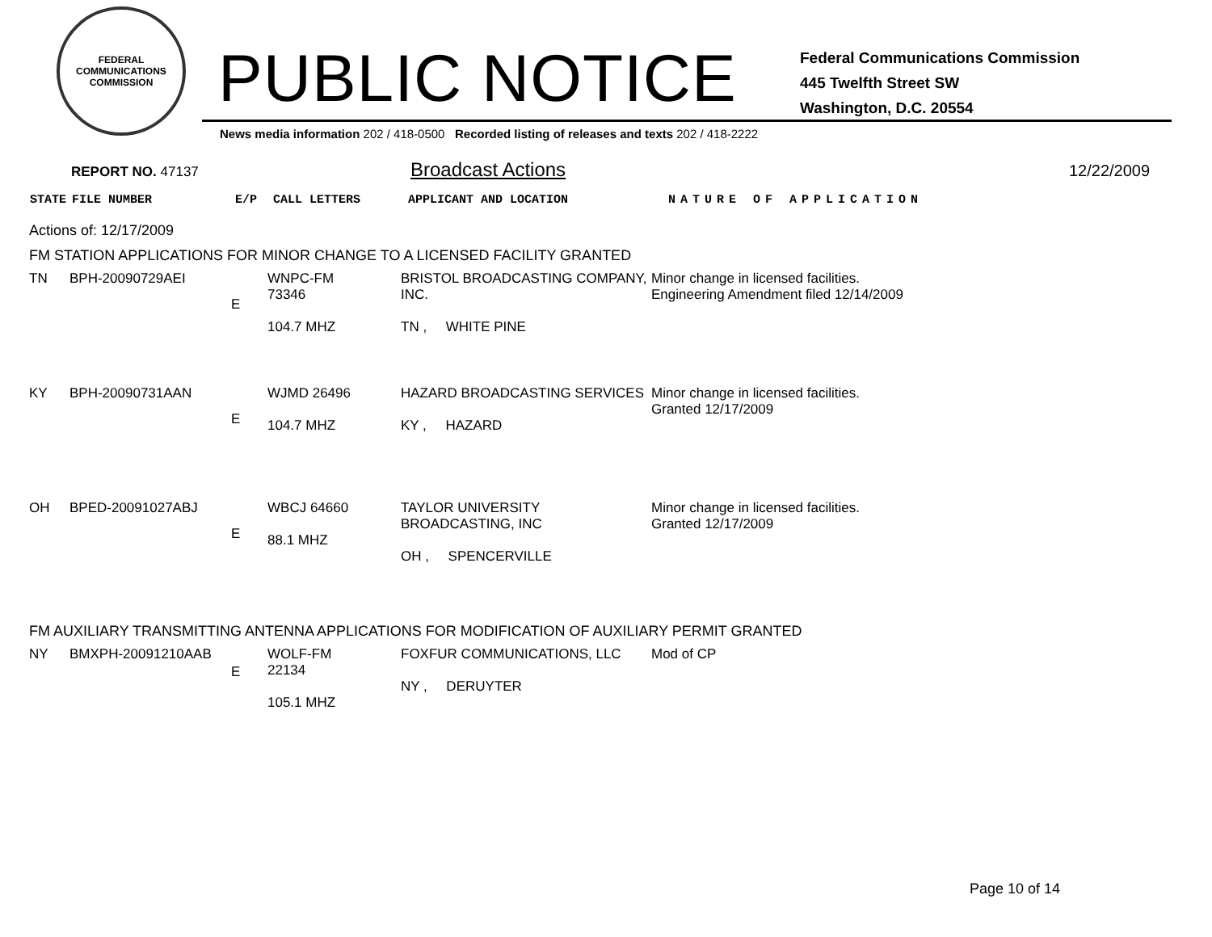FEDERAL COMMUNICATIONS COMMISSION
PUBLIC NOTICE
Federal Communications Commission
445 Twelfth Street SW
Washington, D.C. 20554
News media information 202 / 418-0500 Recorded listing of releases and texts 202 / 418-2222
REPORT NO. 47137
Broadcast Actions
12/22/2009
| STATE | FILE NUMBER | E/P | CALL LETTERS | APPLICANT AND LOCATION | NATURE OF APPLICATION |
| --- | --- | --- | --- | --- | --- |
Actions of: 12/17/2009
FM STATION APPLICATIONS FOR MINOR CHANGE TO A LICENSED FACILITY GRANTED
| TN | BPH-20090729AEI | E | WNPC-FM 73346 104.7 MHZ | BRISTOL BROADCASTING COMPANY, INC. TN , WHITE PINE | Minor change in licensed facilities. Engineering Amendment filed 12/14/2009 |
| KY | BPH-20090731AAN | E | WJMD 26496 104.7 MHZ | HAZARD BROADCASTING SERVICES KY , HAZARD | Minor change in licensed facilities. Granted 12/17/2009 |
| OH | BPED-20091027ABJ | E | WBCJ 64660 88.1 MHZ | TAYLOR UNIVERSITY BROADCASTING, INC OH , SPENCERVILLE | Minor change in licensed facilities. Granted 12/17/2009 |
FM AUXILIARY TRANSMITTING ANTENNA APPLICATIONS FOR MODIFICATION OF AUXILIARY PERMIT GRANTED
| NY | BMXPH-20091210AAB | E | WOLF-FM 22134 105.1 MHZ | FOXFUR COMMUNICATIONS, LLC NY , DERUYTER | Mod of CP |
Page 10 of 14